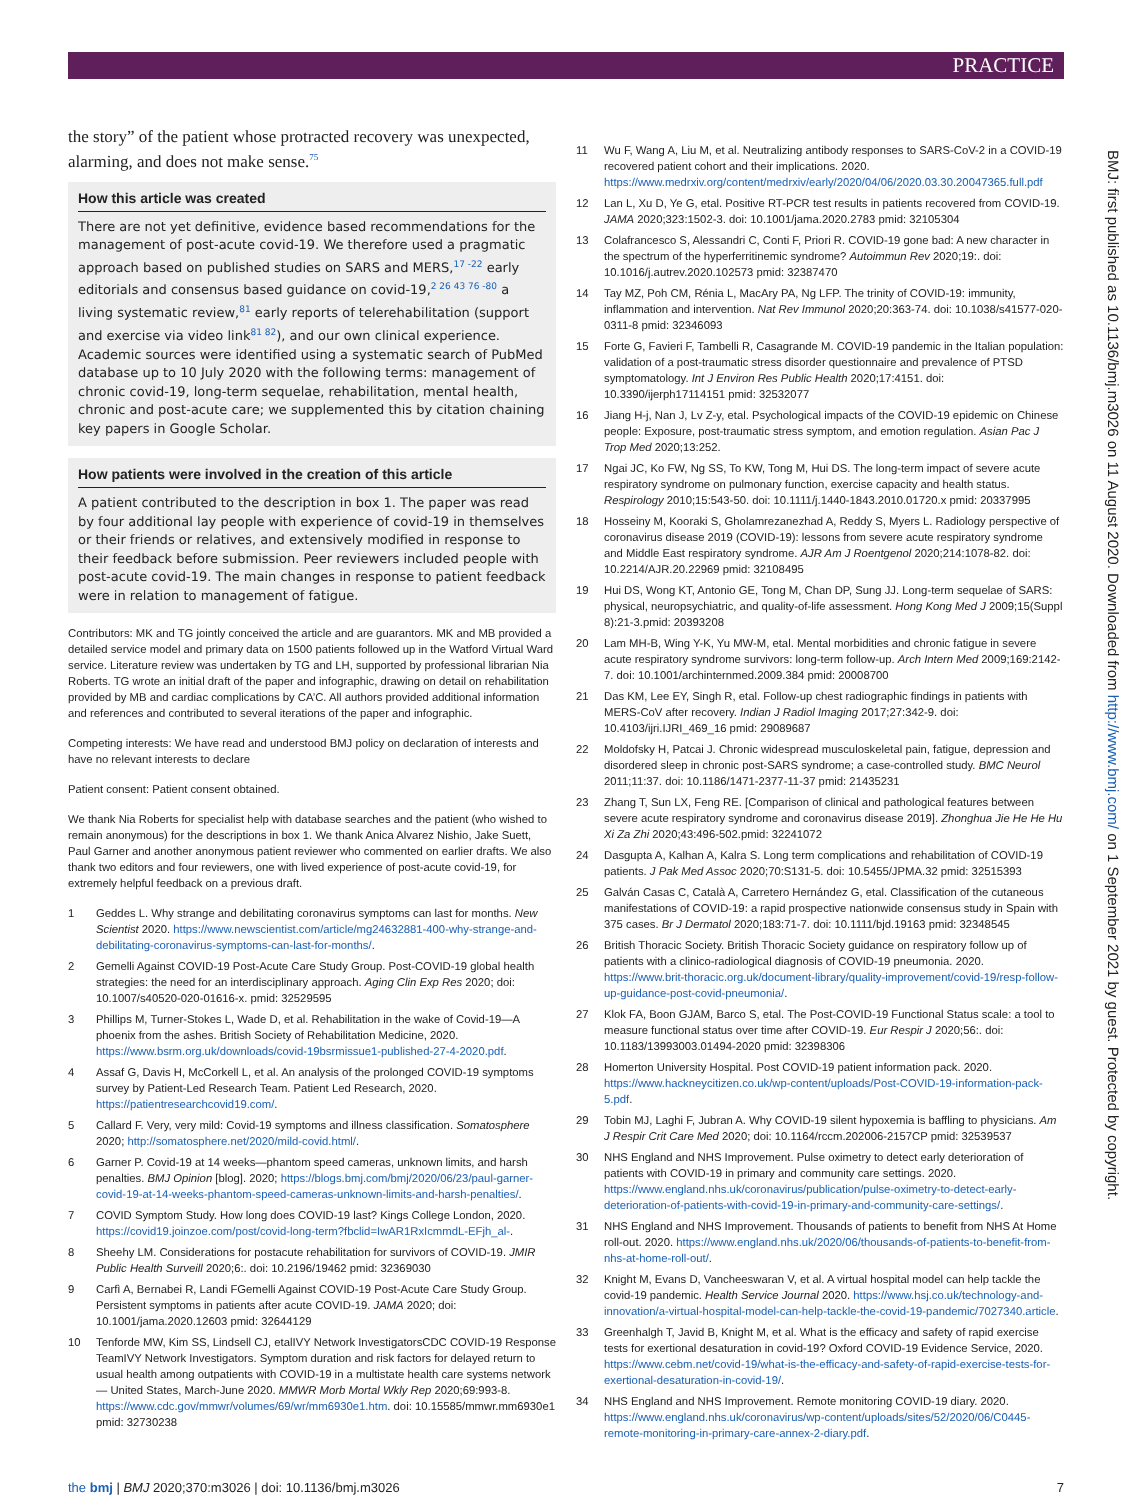PRACTICE
BMJ: first published as 10.1136/bmj.m3026 on 11 August 2020. Downloaded from http://www.bmj.com/ on 1 September 2021 by guest. Protected by copyright.
the story” of the patient whose protracted recovery was unexpected, alarming, and does not make sense.<sup>75</sup>
How this article was created
There are not yet definitive, evidence based recommendations for the management of post-acute covid-19. We therefore used a pragmatic approach based on published studies on SARS and MERS,<sup>17 -22</sup> early editorials and consensus based guidance on covid-19,<sup>2 26 43 76 -80</sup> a living systematic review,<sup>81</sup> early reports of telerehabilitation (support and exercise via video link<sup>81 82</sup>), and our own clinical experience. Academic sources were identified using a systematic search of PubMed database up to 10 July 2020 with the following terms: management of chronic covid-19, long-term sequelae, rehabilitation, mental health, chronic and post-acute care; we supplemented this by citation chaining key papers in Google Scholar.
How patients were involved in the creation of this article
A patient contributed to the description in box 1. The paper was read by four additional lay people with experience of covid-19 in themselves or their friends or relatives, and extensively modified in response to their feedback before submission. Peer reviewers included people with post-acute covid-19. The main changes in response to patient feedback were in relation to management of fatigue.
Contributors: MK and TG jointly conceived the article and are guarantors. MK and MB provided a detailed service model and primary data on 1500 patients followed up in the Watford Virtual Ward service. Literature review was undertaken by TG and LH, supported by professional librarian Nia Roberts. TG wrote an initial draft of the paper and infographic, drawing on detail on rehabilitation provided by MB and cardiac complications by CA’C. All authors provided additional information and references and contributed to several iterations of the paper and infographic.
Competing interests: We have read and understood BMJ policy on declaration of interests and have no relevant interests to declare
Patient consent: Patient consent obtained.
We thank Nia Roberts for specialist help with database searches and the patient (who wished to remain anonymous) for the descriptions in box 1. We thank Anica Alvarez Nishio, Jake Suett, Paul Garner and another anonymous patient reviewer who commented on earlier drafts. We also thank two editors and four reviewers, one with lived experience of post-acute covid-19, for extremely helpful feedback on a previous draft.
1 Geddes L. Why strange and debilitating coronavirus symptoms can last for months. New Scientist 2020. https://www.newscientist.com/article/mg24632881-400-why-strange-and-debilitating-coronavirus-symptoms-can-last-for-months/.
2 Gemelli Against COVID-19 Post-Acute Care Study Group. Post-COVID-19 global health strategies: the need for an interdisciplinary approach. Aging Clin Exp Res 2020; doi: 10.1007/s40520-020-01616-x. pmid: 32529595
3 Phillips M, Turner-Stokes L, Wade D, et al. Rehabilitation in the wake of Covid-19—A phoenix from the ashes. British Society of Rehabilitation Medicine, 2020. https://www.bsrm.org.uk/downloads/covid-19bsrmissue1-published-27-4-2020.pdf.
4 Assaf G, Davis H, McCorkell L, et al. An analysis of the prolonged COVID-19 symptoms survey by Patient-Led Research Team. Patient Led Research, 2020. https://patientresearchcovid19.com/.
5 Callard F. Very, very mild: Covid-19 symptoms and illness classification. Somatosphere 2020; http://somatosphere.net/2020/mild-covid.html/.
6 Garner P. Covid-19 at 14 weeks—phantom speed cameras, unknown limits, and harsh penalties. BMJ Opinion [blog]. 2020; https://blogs.bmj.com/bmj/2020/06/23/paul-garner-covid-19-at-14-weeks-phantom-speed-cameras-unknown-limits-and-harsh-penalties/.
7 COVID Symptom Study. How long does COVID-19 last? Kings College London, 2020. https://covid19.joinzoe.com/post/covid-long-term?fbclid=IwAR1RxIcmmdL-EFjh_al-.
8 Sheehy LM. Considerations for postacute rehabilitation for survivors of COVID-19. JMIR Public Health Surveill 2020;6:. doi: 10.2196/19462 pmid: 32369030
9 Carfì A, Bernabei R, Landi FGemelli Against COVID-19 Post-Acute Care Study Group. Persistent symptoms in patients after acute COVID-19. JAMA 2020; doi: 10.1001/jama.2020.12603 pmid: 32644129
10 Tenforde MW, Kim SS, Lindsell CJ, etalIVY Network InvestigatorsCDC COVID-19 Response TeamIVY Network Investigators. Symptom duration and risk factors for delayed return to usual health among outpatients with COVID-19 in a multistate health care systems network — United States, March-June 2020. MMWR Morb Mortal Wkly Rep 2020;69:993-8. https://www.cdc.gov/mmwr/volumes/69/wr/mm6930e1.htm. doi: 10.15585/mmwr.mm6930e1 pmid: 32730238
11 Wu F, Wang A, Liu M, et al. Neutralizing antibody responses to SARS-CoV-2 in a COVID-19 recovered patient cohort and their implications. 2020. https://www.medrxiv.org/content/medrxiv/early/2020/04/06/2020.03.30.20047365.full.pdf
12 Lan L, Xu D, Ye G, etal. Positive RT-PCR test results in patients recovered from COVID-19. JAMA 2020;323:1502-3. doi: 10.1001/jama.2020.2783 pmid: 32105304
13 Colafrancesco S, Alessandri C, Conti F, Priori R. COVID-19 gone bad: A new character in the spectrum of the hyperferritinemic syndrome? Autoimmun Rev 2020;19:. doi: 10.1016/j.autrev.2020.102573 pmid: 32387470
14 Tay MZ, Poh CM, Rénia L, MacAry PA, Ng LFP. The trinity of COVID-19: immunity, inflammation and intervention. Nat Rev Immunol 2020;20:363-74. doi: 10.1038/s41577-020-0311-8 pmid: 32346093
15 Forte G, Favieri F, Tambelli R, Casagrande M. COVID-19 pandemic in the Italian population: validation of a post-traumatic stress disorder questionnaire and prevalence of PTSD symptomatology. Int J Environ Res Public Health 2020;17:4151. doi: 10.3390/ijerph17114151 pmid: 32532077
16 Jiang H-j, Nan J, Lv Z-y, etal. Psychological impacts of the COVID-19 epidemic on Chinese people: Exposure, post-traumatic stress symptom, and emotion regulation. Asian Pac J Trop Med 2020;13:252.
17 Ngai JC, Ko FW, Ng SS, To KW, Tong M, Hui DS. The long-term impact of severe acute respiratory syndrome on pulmonary function, exercise capacity and health status. Respirology 2010;15:543-50. doi: 10.1111/j.1440-1843.2010.01720.x pmid: 20337995
18 Hosseiny M, Kooraki S, Gholamrezanezhad A, Reddy S, Myers L. Radiology perspective of coronavirus disease 2019 (COVID-19): lessons from severe acute respiratory syndrome and Middle East respiratory syndrome. AJR Am J Roentgenol 2020;214:1078-82. doi: 10.2214/AJR.20.22969 pmid: 32108495
19 Hui DS, Wong KT, Antonio GE, Tong M, Chan DP, Sung JJ. Long-term sequelae of SARS: physical, neuropsychiatric, and quality-of-life assessment. Hong Kong Med J 2009;15(Suppl 8):21-3.pmid: 20393208
20 Lam MH-B, Wing Y-K, Yu MW-M, etal. Mental morbidities and chronic fatigue in severe acute respiratory syndrome survivors: long-term follow-up. Arch Intern Med 2009;169:2142-7. doi: 10.1001/archinternmed.2009.384 pmid: 20008700
21 Das KM, Lee EY, Singh R, etal. Follow-up chest radiographic findings in patients with MERS-CoV after recovery. Indian J Radiol Imaging 2017;27:342-9. doi: 10.4103/ijri.IJRI_469_16 pmid: 29089687
22 Moldofsky H, Patcai J. Chronic widespread musculoskeletal pain, fatigue, depression and disordered sleep in chronic post-SARS syndrome; a case-controlled study. BMC Neurol 2011;11:37. doi: 10.1186/1471-2377-11-37 pmid: 21435231
23 Zhang T, Sun LX, Feng RE. [Comparison of clinical and pathological features between severe acute respiratory syndrome and coronavirus disease 2019]. Zhonghua Jie He He Hu Xi Za Zhi 2020;43:496-502.pmid: 32241072
24 Dasgupta A, Kalhan A, Kalra S. Long term complications and rehabilitation of COVID-19 patients. J Pak Med Assoc 2020;70:S131-5. doi: 10.5455/JPMA.32 pmid: 32515393
25 Galván Casas C, Català A, Carretero Hernández G, etal. Classification of the cutaneous manifestations of COVID-19: a rapid prospective nationwide consensus study in Spain with 375 cases. Br J Dermatol 2020;183:71-7. doi: 10.1111/bjd.19163 pmid: 32348545
26 British Thoracic Society. British Thoracic Society guidance on respiratory follow up of patients with a clinico-radiological diagnosis of COVID-19 pneumonia. 2020. https://www.brit-thoracic.org.uk/document-library/quality-improvement/covid-19/resp-follow-up-guidance-post-covid-pneumonia/.
27 Klok FA, Boon GJAM, Barco S, etal. The Post-COVID-19 Functional Status scale: a tool to measure functional status over time after COVID-19. Eur Respir J 2020;56:. doi: 10.1183/13993003.01494-2020 pmid: 32398306
28 Homerton University Hospital. Post COVID-19 patient information pack. 2020. https://www.hackneycitizen.co.uk/wp-content/uploads/Post-COVID-19-information-pack-5.pdf.
29 Tobin MJ, Laghi F, Jubran A. Why COVID-19 silent hypoxemia is baffling to physicians. Am J Respir Crit Care Med 2020; doi: 10.1164/rccm.202006-2157CP pmid: 32539537
30 NHS England and NHS Improvement. Pulse oximetry to detect early deterioration of patients with COVID-19 in primary and community care settings. 2020. https://www.england.nhs.uk/coronavirus/publication/pulse-oximetry-to-detect-early-deterioration-of-patients-with-covid-19-in-primary-and-community-care-settings/.
31 NHS England and NHS Improvement. Thousands of patients to benefit from NHS At Home roll-out. 2020. https://www.england.nhs.uk/2020/06/thousands-of-patients-to-benefit-from-nhs-at-home-roll-out/.
32 Knight M, Evans D, Vancheeswaran V, et al. A virtual hospital model can help tackle the covid-19 pandemic. Health Service Journal 2020. https://www.hsj.co.uk/technology-and-innovation/a-virtual-hospital-model-can-help-tackle-the-covid-19-pandemic/7027340.article.
33 Greenhalgh T, Javid B, Knight M, et al. What is the efficacy and safety of rapid exercise tests for exertional desaturation in covid-19? Oxford COVID-19 Evidence Service, 2020. https://www.cebm.net/covid-19/what-is-the-efficacy-and-safety-of-rapid-exercise-tests-for-exertional-desaturation-in-covid-19/.
34 NHS England and NHS Improvement. Remote monitoring COVID-19 diary. 2020. https://www.england.nhs.uk/coronavirus/wp-content/uploads/sites/52/2020/06/C0445-remote-monitoring-in-primary-care-annex-2-diary.pdf.
the bmj | BMJ 2020;370:m3026 | doi: 10.1136/bmj.m3026 7